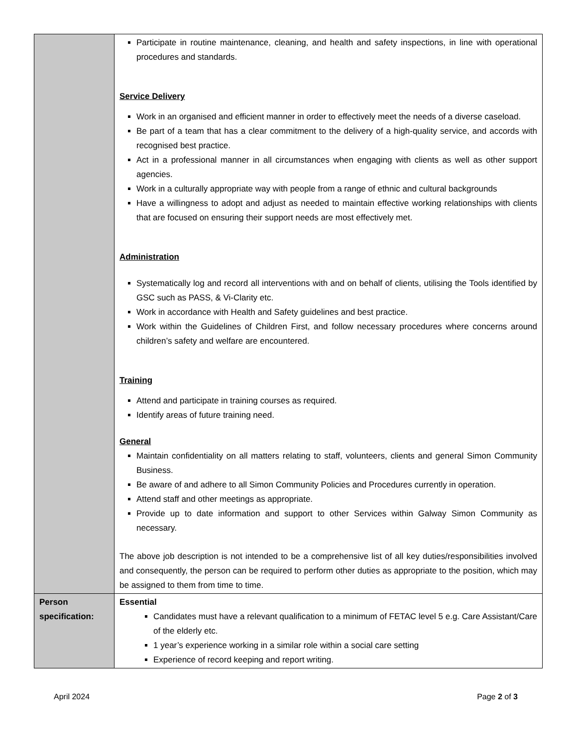| | Participate in routine maintenance, cleaning, and health and safety inspections, in line with operational procedures and standards. Service Delivery Work in an organised and efficient manner in order to effectively meet the needs of a diverse caseload. Be part of a team that has a clear commitment to the delivery of a high-quality service, and accords with recognised best practice. Act in a professional manner in all circumstances when engaging with clients as well as other support agencies. Work in a culturally appropriate way with people from a range of ethnic and cultural backgrounds Have a willingness to adopt and adjust as needed to maintain effective working relationships with clients that are focused on ensuring their support needs are most effectively met. Administration Systematically log and record all interventions with and on behalf of clients, utilising the Tools identified by GSC such as PASS, & Vi-Clarity etc. Work in accordance with Health and Safety guidelines and best practice. Work within the Guidelines of Children First, and follow necessary procedures where concerns around children’s safety and welfare are encountered. Training Attend and participate in training courses as required. Identify areas of future training need. General Maintain confidentiality on all matters relating to staff, volunteers, clients and general Simon Community Business. Be aware of and adhere to all Simon Community Policies and Procedures currently in operation. Attend staff and other meetings as appropriate. Provide up to date information and support to other Services within Galway Simon Community as necessary. The above job description is not intended to be a comprehensive list of all key duties/responsibilities involved and consequently, the person can be required to perform other duties as appropriate to the position, which may be assigned to them from time to time. |
| Person specification: | Essential Candidates must have a relevant qualification to a minimum of FETAC level 5 e.g. Care Assistant/Care of the elderly etc. 1 year’s experience working in a similar role within a social care setting Experience of record keeping and report writing. |
April 2024 Page 2 of 3